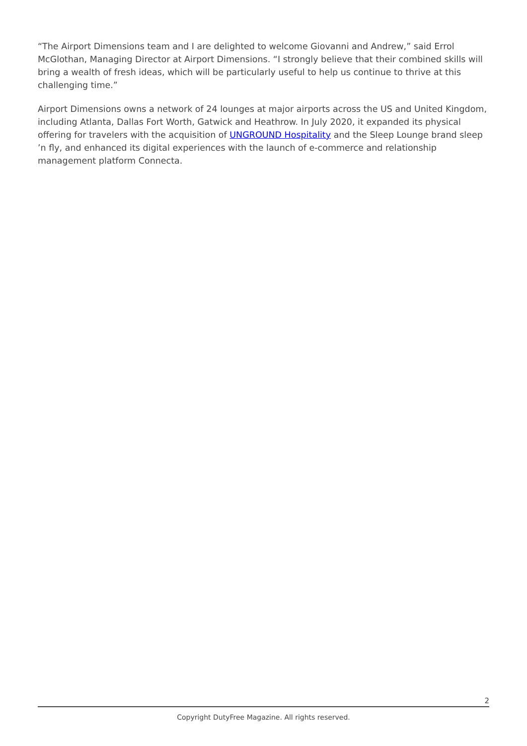“The Airport Dimensions team and I are delighted to welcome Giovanni and Andrew,” said Errol McGlothan, Managing Director at Airport Dimensions. “I strongly believe that their combined skills will bring a wealth of fresh ideas, which will be particularly useful to help us continue to thrive at this challenging time.”
Airport Dimensions owns a network of 24 lounges at major airports across the US and United Kingdom, including Atlanta, Dallas Fort Worth, Gatwick and Heathrow. In July 2020, it expanded its physical offering for travelers with the acquisition of UNGROUND Hospitality and the Sleep Lounge brand sleep ’n fly, and enhanced its digital experiences with the launch of e-commerce and relationship management platform Connecta.
2
Copyright DutyFree Magazine. All rights reserved.